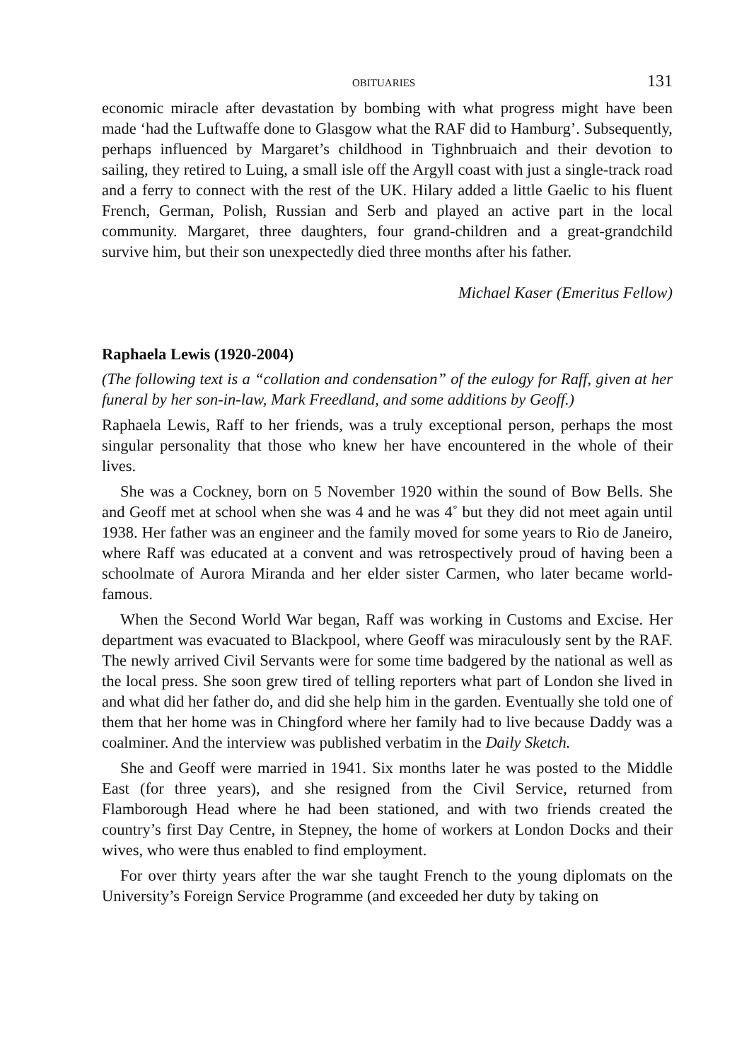OBITUARIES 131
economic miracle after devastation by bombing with what progress might have been made ‘had the Luftwaffe done to Glasgow what the RAF did to Hamburg’. Subsequently, perhaps influenced by Margaret’s childhood in Tighnbruaich and their devotion to sailing, they retired to Luing, a small isle off the Argyll coast with just a single-track road and a ferry to connect with the rest of the UK. Hilary added a little Gaelic to his fluent French, German, Polish, Russian and Serb and played an active part in the local community. Margaret, three daughters, four grand-children and a great-grandchild survive him, but their son unexpectedly died three months after his father.
Michael Kaser (Emeritus Fellow)
Raphaela Lewis (1920-2004)
(The following text is a “collation and condensation” of the eulogy for Raff, given at her funeral by her son-in-law, Mark Freedland, and some additions by Geoff.)
Raphaela Lewis, Raff to her friends, was a truly exceptional person, perhaps the most singular personality that those who knew her have encountered in the whole of their lives.
She was a Cockney, born on 5 November 1920 within the sound of Bow Bells. She and Geoff met at school when she was 4 and he was 4˚ but they did not meet again until 1938. Her father was an engineer and the family moved for some years to Rio de Janeiro, where Raff was educated at a convent and was retrospectively proud of having been a schoolmate of Aurora Miranda and her elder sister Carmen, who later became world-famous.
When the Second World War began, Raff was working in Customs and Excise. Her department was evacuated to Blackpool, where Geoff was miraculously sent by the RAF. The newly arrived Civil Servants were for some time badgered by the national as well as the local press. She soon grew tired of telling reporters what part of London she lived in and what did her father do, and did she help him in the garden. Eventually she told one of them that her home was in Chingford where her family had to live because Daddy was a coalminer. And the interview was published verbatim in the Daily Sketch.
She and Geoff were married in 1941. Six months later he was posted to the Middle East (for three years), and she resigned from the Civil Service, returned from Flamborough Head where he had been stationed, and with two friends created the country’s first Day Centre, in Stepney, the home of workers at London Docks and their wives, who were thus enabled to find employment.
For over thirty years after the war she taught French to the young diplomats on the University’s Foreign Service Programme (and exceeded her duty by taking on